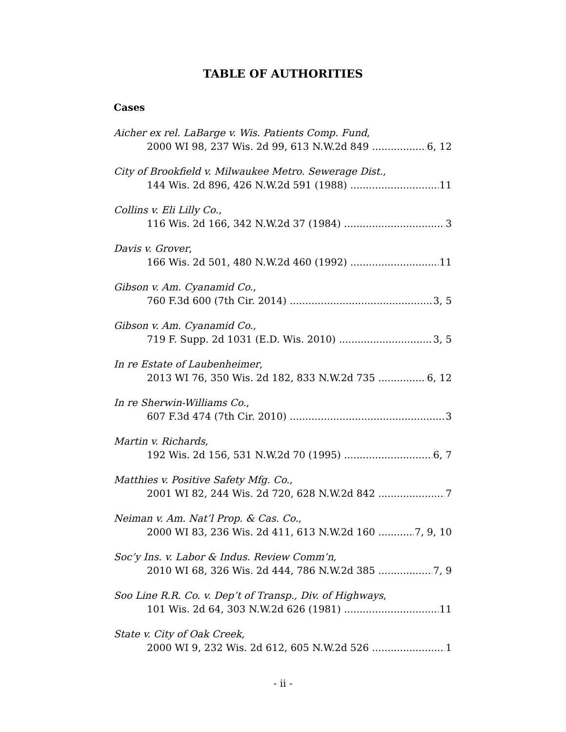TABLE OF AUTHORITIES
Cases
Aicher ex rel. LaBarge v. Wis. Patients Comp. Fund,
2000 WI 98, 237 Wis. 2d 99, 613 N.W.2d 849 6, 12
City of Brookfield v. Milwaukee Metro. Sewerage Dist.,
144 Wis. 2d 896, 426 N.W.2d 591 (1988) 11
Collins v. Eli Lilly Co.,
116 Wis. 2d 166, 342 N.W.2d 37 (1984) 3
Davis v. Grover,
166 Wis. 2d 501, 480 N.W.2d 460 (1992) 11
Gibson v. Am. Cyanamid Co.,
760 F.3d 600 (7th Cir. 2014) 3, 5
Gibson v. Am. Cyanamid Co.,
719 F. Supp. 2d 1031 (E.D. Wis. 2010) 3, 5
In re Estate of Laubenheimer,
2013 WI 76, 350 Wis. 2d 182, 833 N.W.2d 735 6, 12
In re Sherwin-Williams Co.,
607 F.3d 474 (7th Cir. 2010) 3
Martin v. Richards,
192 Wis. 2d 156, 531 N.W.2d 70 (1995) 6, 7
Matthies v. Positive Safety Mfg. Co.,
2001 WI 82, 244 Wis. 2d 720, 628 N.W.2d 842 7
Neiman v. Am. Nat’l Prop. & Cas. Co.,
2000 WI 83, 236 Wis. 2d 411, 613 N.W.2d 160 7, 9, 10
Soc’y Ins. v. Labor & Indus. Review Comm’n,
2010 WI 68, 326 Wis. 2d 444, 786 N.W.2d 385 7, 9
Soo Line R.R. Co. v. Dep’t of Transp., Div. of Highways,
101 Wis. 2d 64, 303 N.W.2d 626 (1981) 11
State v. City of Oak Creek,
2000 WI 9, 232 Wis. 2d 612, 605 N.W.2d 526 1
- ii -